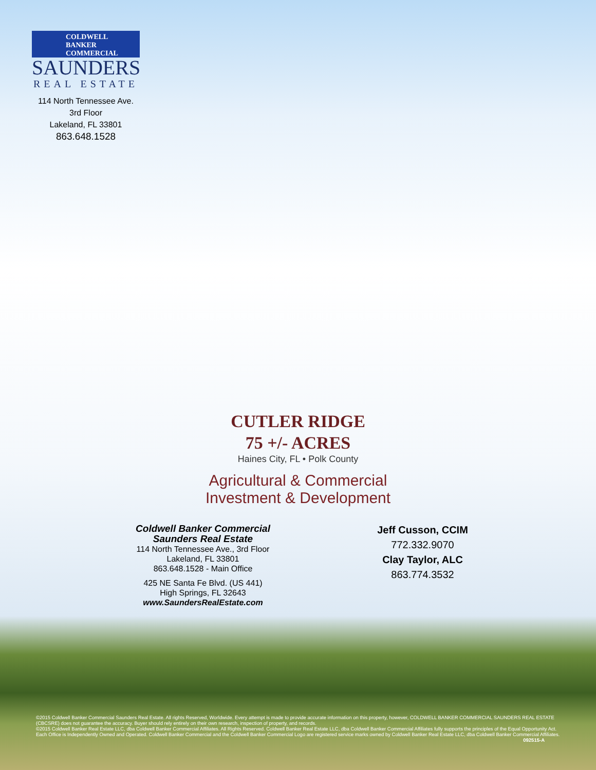COLDWELL
BANKER
COMMERCIAL
SAUNDERS
REAL ESTATE
114 North Tennessee Ave.
3rd Floor
Lakeland, FL 33801
863.648.1528
CUTLER RIDGE
75 +/- ACRES
Haines City, FL • Polk County
Agricultural & Commercial
Investment & Development
Coldwell Banker Commercial
Saunders Real Estate
114 North Tennessee Ave., 3rd Floor
Lakeland, FL 33801
863.648.1528 - Main Office
425 NE Santa Fe Blvd. (US 441)
High Springs, FL 32643
www.SaundersRealEstate.com
Jeff Cusson, CCIM
772.332.9070
Clay Taylor, ALC
863.774.3532
©2015 Coldwell Banker Commercial Saunders Real Estate. All rights Reserved, Worldwide. Every attempt is made to provide accurate information on this property, however, COLDWELL BANKER COMMERCIAL SAUNDERS REAL ESTATE (CBCSRE) does not guarantee the accuracy. Buyer should rely entirely on their own research, inspection of property, and records.
©2015 Coldwell Banker Real Estate LLC, dba Coldwell Banker Commercial Affiliates. All Rights Reserved. Coldwell Banker Real Estate LLC, dba Coldwell Banker Commercial Affiliates fully supports the principles of the Equal Opportunity Act. Each Office is Independently Owned and Operated. Coldwell Banker Commercial and the Coldwell Banker Commercial Logo are registered service marks owned by Coldwell Banker Real Estate LLC, dba Coldwell Banker Commercial Affiliates. 092515-A